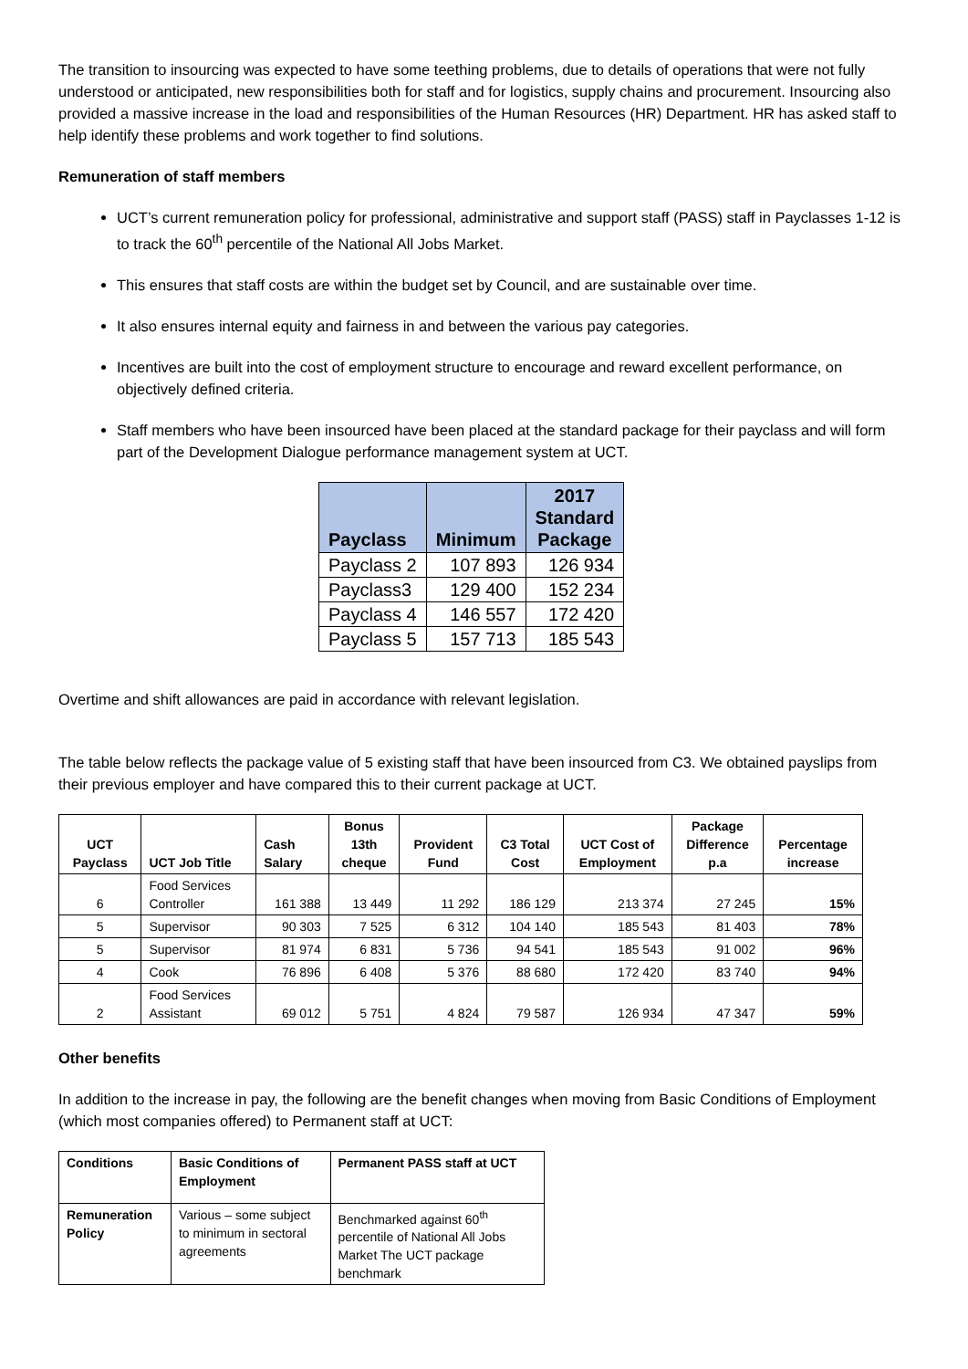The transition to insourcing was expected to have some teething problems, due to details of operations that were not fully understood or anticipated, new responsibilities both for staff and for logistics, supply chains and procurement. Insourcing also provided a massive increase in the load and responsibilities of the Human Resources (HR) Department. HR has asked staff to help identify these problems and work together to find solutions.
Remuneration of staff members
UCT’s current remuneration policy for professional, administrative and support staff (PASS) staff in Payclasses 1-12 is to track the 60<sup>th</sup> percentile of the National All Jobs Market.
This ensures that staff costs are within the budget set by Council, and are sustainable over time.
It also ensures internal equity and fairness in and between the various pay categories.
Incentives are built into the cost of employment structure to encourage and reward excellent performance, on objectively defined criteria.
Staff members who have been insourced have been placed at the standard package for their payclass and will form part of the Development Dialogue performance management system at UCT.
| Payclass | Minimum | 2017 Standard Package |
| --- | --- | --- |
| Payclass 2 | 107 893 | 126 934 |
| Payclass3 | 129 400 | 152 234 |
| Payclass 4 | 146 557 | 172 420 |
| Payclass 5 | 157 713 | 185 543 |
Overtime and shift allowances are paid in accordance with relevant legislation.
The table below reflects the package value of 5 existing staff that have been insourced from C3. We obtained payslips from their previous employer and have compared this to their current package at UCT.
| UCT Payclass | UCT Job Title | Cash Salary | Bonus 13th cheque | Provident Fund | C3 Total Cost | UCT Cost of Employment | Package Difference p.a | Percentage increase |
| --- | --- | --- | --- | --- | --- | --- | --- | --- |
| 6 | Food Services Controller | 161 388 | 13 449 | 11 292 | 186 129 | 213 374 | 27 245 | 15% |
| 5 | Supervisor | 90 303 | 7 525 | 6 312 | 104 140 | 185 543 | 81 403 | 78% |
| 5 | Supervisor | 81 974 | 6 831 | 5 736 | 94 541 | 185 543 | 91 002 | 96% |
| 4 | Cook | 76 896 | 6 408 | 5 376 | 88 680 | 172 420 | 83 740 | 94% |
| 2 | Food Services Assistant | 69 012 | 5 751 | 4 824 | 79 587 | 126 934 | 47 347 | 59% |
Other benefits
In addition to the increase in pay, the following are the benefit changes when moving from Basic Conditions of Employment (which most companies offered) to Permanent staff at UCT:
| Conditions | Basic Conditions of Employment | Permanent PASS staff at UCT |
| Remuneration Policy | Various – some subject to minimum in sectoral agreements | Benchmarked against 60<sup>th</sup> percentile of National All Jobs Market The UCT package benchmark |